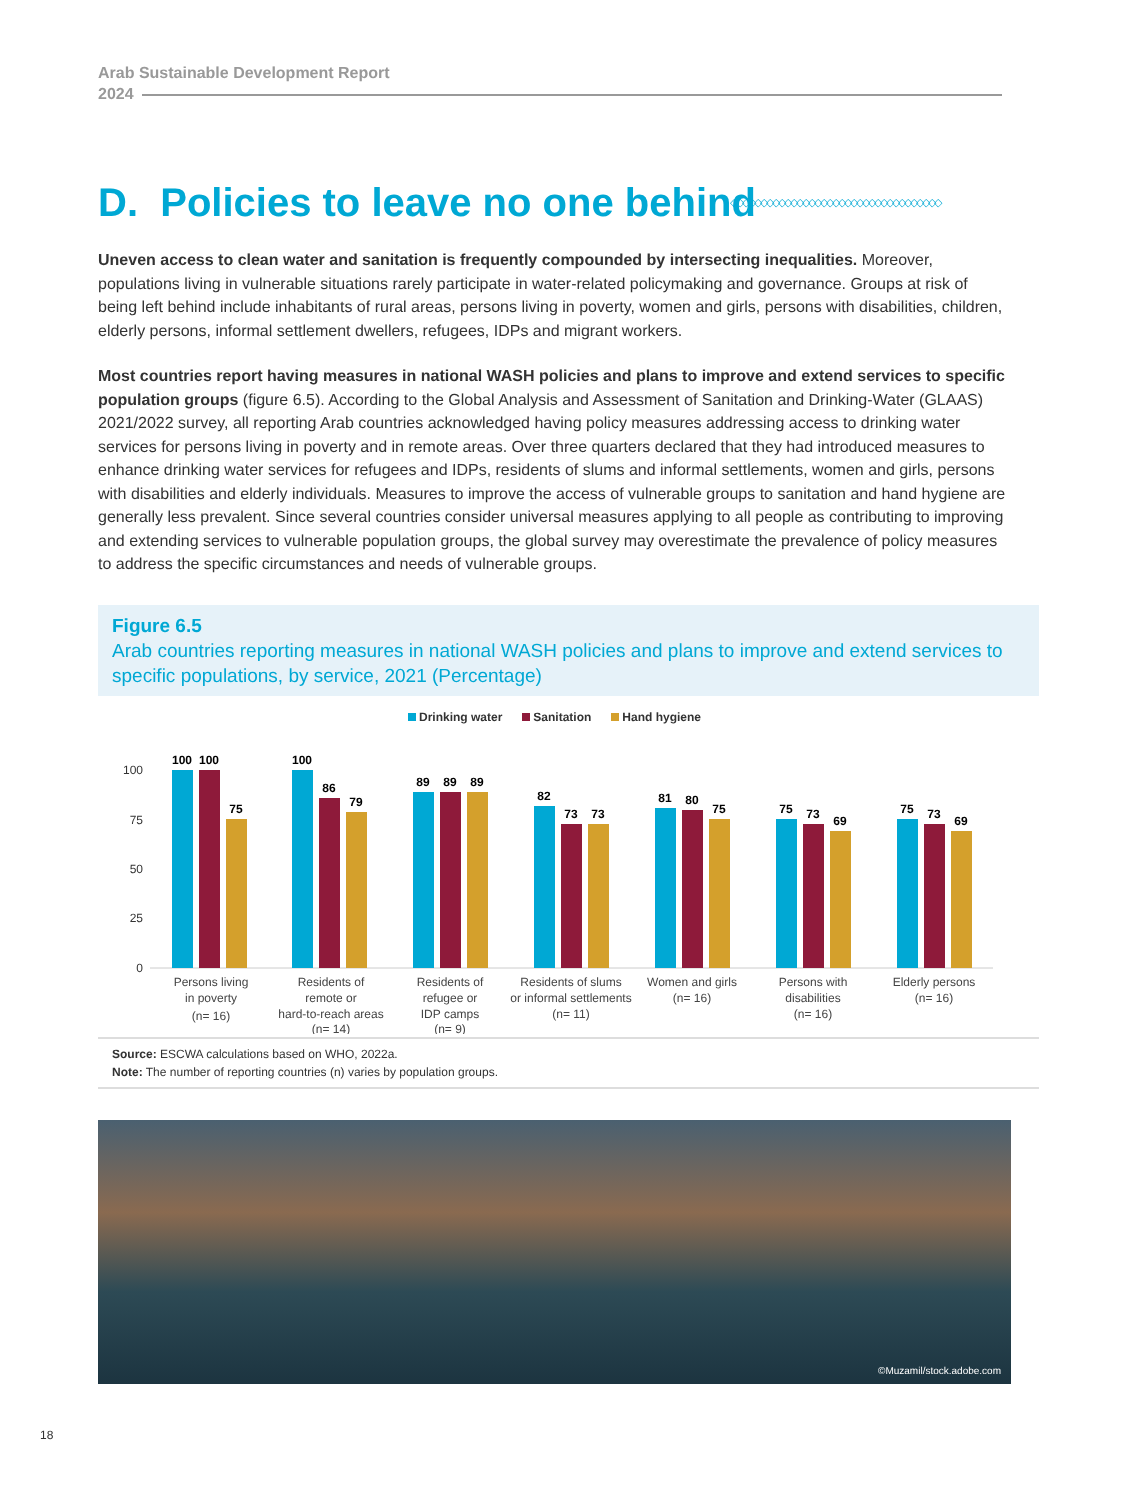Arab Sustainable Development Report
2024
D. Policies to leave no one behind
◇◇◇◇◇◇◇◇◇◇◇◇◇◇◇◇◇◇◇◇◇◇◇◇◇◇◇◇◇◇◇◇◇◇◇
Uneven access to clean water and sanitation is frequently compounded by intersecting inequalities. Moreover, populations living in vulnerable situations rarely participate in water-related policymaking and governance. Groups at risk of being left behind include inhabitants of rural areas, persons living in poverty, women and girls, persons with disabilities, children, elderly persons, informal settlement dwellers, refugees, IDPs and migrant workers.
Most countries report having measures in national WASH policies and plans to improve and extend services to specific population groups (figure 6.5). According to the Global Analysis and Assessment of Sanitation and Drinking-Water (GLAAS) 2021/2022 survey, all reporting Arab countries acknowledged having policy measures addressing access to drinking water services for persons living in poverty and in remote areas. Over three quarters declared that they had introduced measures to enhance drinking water services for refugees and IDPs, residents of slums and informal settlements, women and girls, persons with disabilities and elderly individuals. Measures to improve the access of vulnerable groups to sanitation and hand hygiene are generally less prevalent. Since several countries consider universal measures applying to all people as contributing to improving and extending services to vulnerable population groups, the global survey may overestimate the prevalence of policy measures to address the specific circumstances and needs of vulnerable groups.
Figure 6.5
Arab countries reporting measures in national WASH policies and plans to improve and extend services to specific populations, by service, 2021 (Percentage)
Drinking water Sanitation Hand hygiene
100
75
50
25
0
100
100
75
100
86
79
89
89
89
82
73
73
81
80
75
75
73
69
75
73
69
Persons living
in poverty
(n= 16)
Residents of
remote or
hard-to-reach areas
(n= 14)
Residents of
refugee or
IDP camps
(n= 9)
Residents of slums
or informal settlements
(n= 11)
Women and girls
(n= 16)
Persons with
disabilities
(n= 16)
Elderly persons
(n= 16)
Source: ESCWA calculations based on WHO, 2022a.
Note: The number of reporting countries (n) varies by population groups.
©Muzamil/stock.adobe.com
18